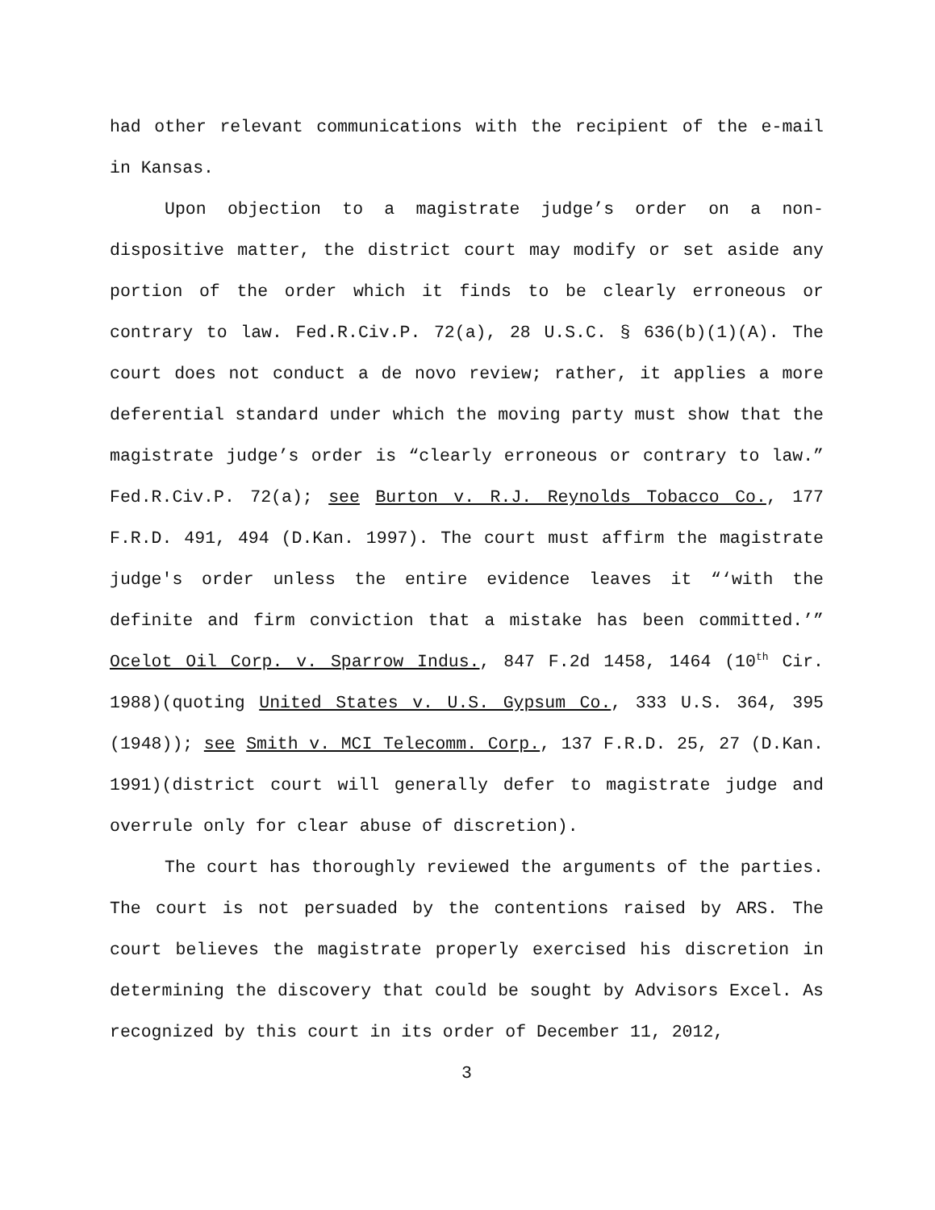had other relevant communications with the recipient of the e-mail in Kansas.
Upon objection to a magistrate judge’s order on a non-dispositive matter, the district court may modify or set aside any portion of the order which it finds to be clearly erroneous or contrary to law. Fed.R.Civ.P. 72(a), 28 U.S.C. § 636(b)(1)(A). The court does not conduct a de novo review; rather, it applies a more deferential standard under which the moving party must show that the magistrate judge’s order is “clearly erroneous or contrary to law.” Fed.R.Civ.P. 72(a); see Burton v. R.J. Reynolds Tobacco Co., 177 F.R.D. 491, 494 (D.Kan. 1997). The court must affirm the magistrate judge's order unless the entire evidence leaves it “‘with the definite and firm conviction that a mistake has been committed.’” Ocelot Oil Corp. v. Sparrow Indus., 847 F.2d 1458, 1464 (10<sup>th</sup> Cir. 1988)(quoting United States v. U.S. Gypsum Co., 333 U.S. 364, 395 (1948)); see Smith v. MCI Telecomm. Corp., 137 F.R.D. 25, 27 (D.Kan. 1991)(district court will generally defer to magistrate judge and overrule only for clear abuse of discretion).
The court has thoroughly reviewed the arguments of the parties. The court is not persuaded by the contentions raised by ARS. The court believes the magistrate properly exercised his discretion in determining the discovery that could be sought by Advisors Excel. As recognized by this court in its order of December 11, 2012,
3